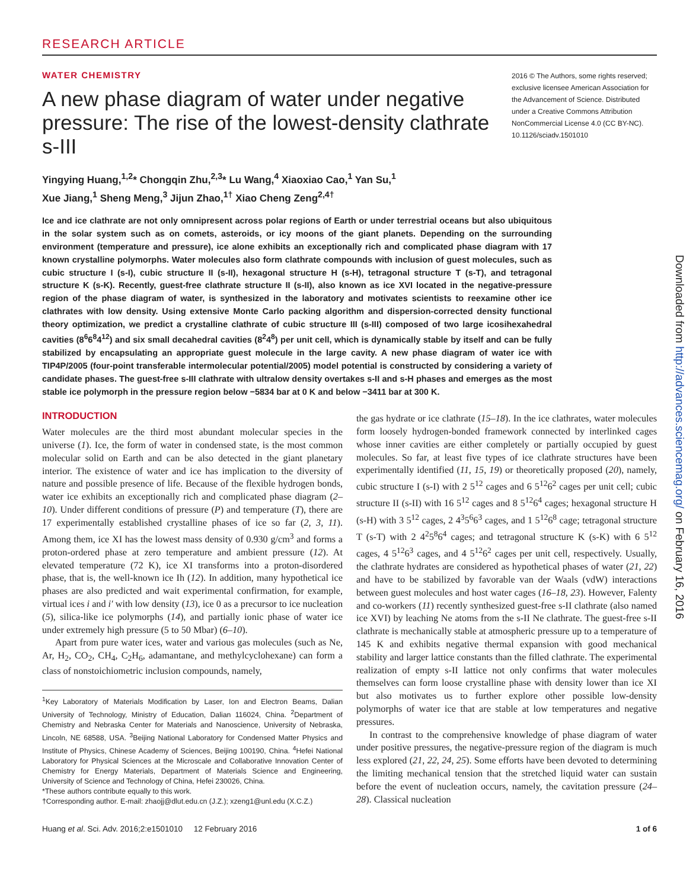RESEARCH ARTICLE
WATER CHEMISTRY
A new phase diagram of water under negative pressure: The rise of the lowest-density clathrate s-III
2016 © The Authors, some rights reserved; exclusive licensee American Association for the Advancement of Science. Distributed under a Creative Commons Attribution NonCommercial License 4.0 (CC BY-NC). 10.1126/sciadv.1501010
Yingying Huang,<sup>1,2</sup>* Chongqin Zhu,<sup>2,3</sup>* Lu Wang,<sup>4</sup> Xiaoxiao Cao,<sup>1</sup> Yan Su,<sup>1</sup>
Xue Jiang,<sup>1</sup> Sheng Meng,<sup>3</sup> Jijun Zhao,<sup>1†</sup> Xiao Cheng Zeng<sup>2,4†</sup>
Ice and ice clathrate are not only omnipresent across polar regions of Earth or under terrestrial oceans but also ubiquitous in the solar system such as on comets, asteroids, or icy moons of the giant planets. Depending on the surrounding environment (temperature and pressure), ice alone exhibits an exceptionally rich and complicated phase diagram with 17 known crystalline polymorphs. Water molecules also form clathrate compounds with inclusion of guest molecules, such as cubic structure I (s-I), cubic structure II (s-II), hexagonal structure H (s-H), tetragonal structure T (s-T), and tetragonal structure K (s-K). Recently, guest-free clathrate structure II (s-II), also known as ice XVI located in the negative-pressure region of the phase diagram of water, is synthesized in the laboratory and motivates scientists to reexamine other ice clathrates with low density. Using extensive Monte Carlo packing algorithm and dispersion-corrected density functional theory optimization, we predict a crystalline clathrate of cubic structure III (s-III) composed of two large icosihexahedral cavities (8<sup>6</sup>6<sup>8</sup>4<sup>12</sup>) and six small decahedral cavities (8<sup>2</sup>4<sup>8</sup>) per unit cell, which is dynamically stable by itself and can be fully stabilized by encapsulating an appropriate guest molecule in the large cavity. A new phase diagram of water ice with TIP4P/2005 (four-point transferable intermolecular potential/2005) model potential is constructed by considering a variety of candidate phases. The guest-free s-III clathrate with ultralow density overtakes s-II and s-H phases and emerges as the most stable ice polymorph in the pressure region below −5834 bar at 0 K and below −3411 bar at 300 K.
INTRODUCTION
Water molecules are the third most abundant molecular species in the universe (1). Ice, the form of water in condensed state, is the most common molecular solid on Earth and can be also detected in the giant planetary interior. The existence of water and ice has implication to the diversity of nature and possible presence of life. Because of the flexible hydrogen bonds, water ice exhibits an exceptionally rich and complicated phase diagram (2–10). Under different conditions of pressure (P) and temperature (T), there are 17 experimentally established crystalline phases of ice so far (2, 3, 11). Among them, ice XI has the lowest mass density of 0.930 g/cm<sup>3</sup> and forms a proton-ordered phase at zero temperature and ambient pressure (12). At elevated temperature (72 K), ice XI transforms into a proton-disordered phase, that is, the well-known ice Ih (12). In addition, many hypothetical ice phases are also predicted and wait experimental confirmation, for example, virtual ices i and i′ with low density (13), ice 0 as a precursor to ice nucleation (5), silica-like ice polymorphs (14), and partially ionic phase of water ice under extremely high pressure (5 to 50 Mbar) (6–10).
Apart from pure water ices, water and various gas molecules (such as Ne, Ar, H<sub>2</sub>, CO<sub>2</sub>, CH<sub>4</sub>, C<sub>2</sub>H<sub>6</sub>, adamantane, and methylcyclohexane) can form a class of nonstoichiometric inclusion compounds, namely,
<sup>1</sup> Key Laboratory of Materials Modification by Laser, Ion and Electron Beams, Dalian University of Technology, Ministry of Education, Dalian 116024, China. <sup>2</sup>Department of Chemistry and Nebraska Center for Materials and Nanoscience, University of Nebraska, Lincoln, NE 68588, USA. <sup>3</sup>Beijing National Laboratory for Condensed Matter Physics and Institute of Physics, Chinese Academy of Sciences, Beijing 100190, China. <sup>4</sup>Hefei National Laboratory for Physical Sciences at the Microscale and Collaborative Innovation Center of Chemistry for Energy Materials, Department of Materials Science and Engineering, University of Science and Technology of China, Hefei 230026, China.
*These authors contribute equally to this work.
†Corresponding author. E-mail: zhaojj@dlut.edu.cn (J.Z.); xzeng1@unl.edu (X.C.Z.)
the gas hydrate or ice clathrate (15–18). In the ice clathrates, water molecules form loosely hydrogen-bonded framework connected by interlinked cages whose inner cavities are either completely or partially occupied by guest molecules. So far, at least five types of ice clathrate structures have been experimentally identified (11, 15, 19) or theoretically proposed (20), namely, cubic structure I (s-I) with 2 5<sup>12</sup> cages and 6 5<sup>12</sup>6<sup>2</sup> cages per unit cell; cubic structure II (s-II) with 16 5<sup>12</sup> cages and 8 5<sup>12</sup>6<sup>4</sup> cages; hexagonal structure H (s-H) with 3 5<sup>12</sup> cages, 2 4<sup>3</sup>5<sup>6</sup>6<sup>3</sup> cages, and 1 5<sup>12</sup>6<sup>8</sup> cage; tetragonal structure T (s-T) with 2 4<sup>2</sup>5<sup>8</sup>6<sup>4</sup> cages; and tetragonal structure K (s-K) with 6 5<sup>12</sup> cages, 4 5<sup>12</sup>6<sup>3</sup> cages, and 4 5<sup>12</sup>6<sup>2</sup> cages per unit cell, respectively. Usually, the clathrate hydrates are considered as hypothetical phases of water (21, 22) and have to be stabilized by favorable van der Waals (vdW) interactions between guest molecules and host water cages (16–18, 23). However, Falenty and co-workers (11) recently synthesized guest-free s-II clathrate (also named ice XVI) by leaching Ne atoms from the s-II Ne clathrate. The guest-free s-II clathrate is mechanically stable at atmospheric pressure up to a temperature of 145 K and exhibits negative thermal expansion with good mechanical stability and larger lattice constants than the filled clathrate. The experimental realization of empty s-II lattice not only confirms that water molecules themselves can form loose crystalline phase with density lower than ice XI but also motivates us to further explore other possible low-density polymorphs of water ice that are stable at low temperatures and negative pressures.
In contrast to the comprehensive knowledge of phase diagram of water under positive pressures, the negative-pressure region of the diagram is much less explored (21, 22, 24, 25). Some efforts have been devoted to determining the limiting mechanical tension that the stretched liquid water can sustain before the event of nucleation occurs, namely, the cavitation pressure (24–28). Classical nucleation
Huang et al. Sci. Adv. 2016;2:e1501010 12 February 2016 1 of 6
Downloaded from http://advances.sciencemag.org/ on February 16, 2016